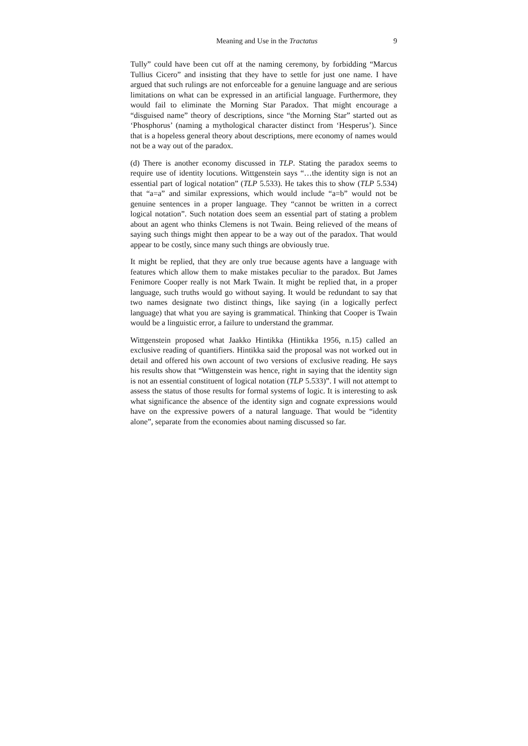Meaning and Use in the Tractatus 9
Tully” could have been cut off at the naming ceremony, by forbidding “Marcus Tullius Cicero” and insisting that they have to settle for just one name. I have argued that such rulings are not enforceable for a genuine language and are serious limitations on what can be expressed in an artificial language. Furthermore, they would fail to eliminate the Morning Star Paradox. That might encourage a “disguised name” theory of descriptions, since “the Morning Star” started out as ‘Phosphorus’ (naming a mythological character distinct from ‘Hesperus’). Since that is a hopeless general theory about descriptions, mere economy of names would not be a way out of the paradox.
(d) There is another economy discussed in TLP. Stating the paradox seems to require use of identity locutions. Wittgenstein says “…the identity sign is not an essential part of logical notation” (TLP 5.533). He takes this to show (TLP 5.534) that “a=a” and similar expressions, which would include “a=b” would not be genuine sentences in a proper language. They “cannot be written in a correct logical notation”. Such notation does seem an essential part of stating a problem about an agent who thinks Clemens is not Twain. Being relieved of the means of saying such things might then appear to be a way out of the paradox. That would appear to be costly, since many such things are obviously true.
It might be replied, that they are only true because agents have a language with features which allow them to make mistakes peculiar to the paradox. But James Fenimore Cooper really is not Mark Twain. It might be replied that, in a proper language, such truths would go without saying. It would be redundant to say that two names designate two distinct things, like saying (in a logically perfect language) that what you are saying is grammatical. Thinking that Cooper is Twain would be a linguistic error, a failure to understand the grammar.
Wittgenstein proposed what Jaakko Hintikka (Hintikka 1956, n.15) called an exclusive reading of quantifiers. Hintikka said the proposal was not worked out in detail and offered his own account of two versions of exclusive reading. He says his results show that “Wittgenstein was hence, right in saying that the identity sign is not an essential constituent of logical notation (TLP 5.533)”. I will not attempt to assess the status of those results for formal systems of logic. It is interesting to ask what significance the absence of the identity sign and cognate expressions would have on the expressive powers of a natural language. That would be “identity alone”, separate from the economies about naming discussed so far.